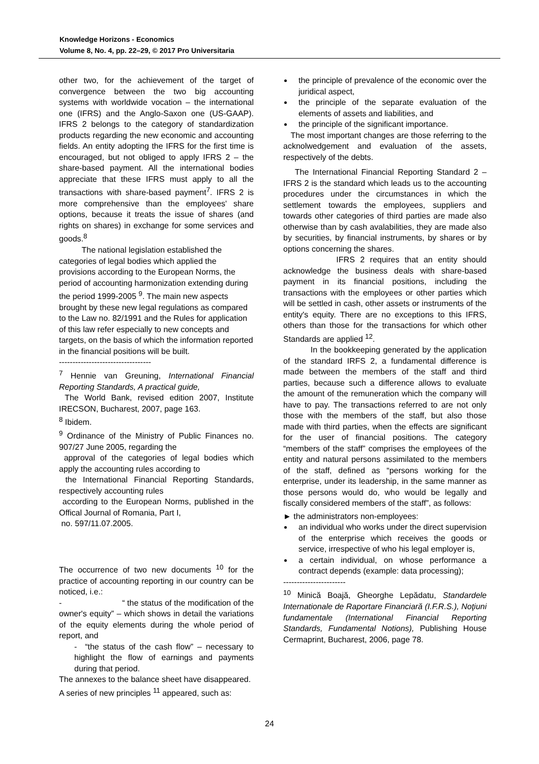Knowledge Horizons - Economics
Volume 8, No. 4, pp. 22–29, © 2017 Pro Universitaria
other two, for the achievement of the target of convergence between the two big accounting systems with worldwide vocation – the international one (IFRS) and the Anglo-Saxon one (US-GAAP). IFRS 2 belongs to the category of standardization products regarding the new economic and accounting fields. An entity adopting the IFRS for the first time is encouraged, but not obliged to apply IFRS 2 – the share-based payment. All the international bodies appreciate that these IFRS must apply to all the transactions with share-based payment<sup>7</sup>. IFRS 2 is more comprehensive than the employees' share options, because it treats the issue of shares (and rights on shares) in exchange for some services and goods.<sup>8</sup>
The national legislation established the categories of legal bodies which applied the provisions according to the European Norms, the period of accounting harmonization extending during the period 1999-2005 <sup>9</sup>. The main new aspects brought by these new legal regulations as compared to the Law no. 82/1991 and the Rules for application of this law refer especially to new concepts and targets, on the basis of which the information reported in the financial positions will be built.
----------------------------------
<sup>7</sup> Hennie van Greuning, International Financial Reporting Standards, A practical guide,
The World Bank, revised edition 2007, Institute IRECSON, Bucharest, 2007, page 163.
<sup>8</sup> Ibidem.
<sup>9</sup> Ordinance of the Ministry of Public Finances no. 907/27 June 2005, regarding the
approval of the categories of legal bodies which apply the accounting rules according to
the International Financial Reporting Standards, respectively accounting rules
according to the European Norms, published in the Offical Journal of Romania, Part I,
no. 597/11.07.2005.
The occurrence of two new documents <sup>10</sup> for the practice of accounting reporting in our country can be noticed, i.e.:
- “ the status of the modification of the owner's equity” – which shows in detail the variations of the equity elements during the whole period of report, and
- “the status of the cash flow” – necessary to highlight the flow of earnings and payments during that period.
The annexes to the balance sheet have disappeared.
A series of new principles <sup>11</sup> appeared, such as:
the principle of prevalence of the economic over the juridical aspect,
the principle of the separate evaluation of the elements of assets and liabilities, and
the principle of the significant importance.
The most important changes are those referring to the acknolwedgement and evaluation of the assets, respectively of the debts.
The International Financial Reporting Standard 2 – IFRS 2 is the standard which leads us to the accounting procedures under the circumstances in which the settlement towards the employees, suppliers and towards other categories of third parties are made also otherwise than by cash avalabilities, they are made also by securities, by financial instruments, by shares or by options concerning the shares.
IFRS 2 requires that an entity should acknowledge the business deals with share-based payment in its financial positions, including the transactions with the employees or other parties which will be settled in cash, other assets or instruments of the entity's equity. There are no exceptions to this IFRS, others than those for the transactions for which other Standards are applied <sup>12</sup>.
In the bookkeeping generated by the application of the standard IRFS 2, a fundamental difference is made between the members of the staff and third parties, because such a difference allows to evaluate the amount of the remuneration which the company will have to pay. The transactions referred to are not only those with the members of the staff, but also those made with third parties, when the effects are significant for the user of financial positions. The category “members of the staff” comprises the employees of the entity and natural persons assimilated to the members of the staff, defined as “persons working for the enterprise, under its leadership, in the same manner as those persons would do, who would be legally and fiscally considered members of the staff”, as follows:
► the administrators non-employees:
an individual who works under the direct supervision of the enterprise which receives the goods or service, irrespective of who his legal employer is,
a certain individual, on whose performance a contract depends (example: data processing);
-----------------------
<sup>10</sup> Minică Boajă, Gheorghe Lepădatu, Standardele Internationale de Raportare Financiară (I.F.R.S.), Noţiuni fundamentale (International Financial Reporting Standards, Fundamental Notions), Publishing House Cermaprint, Bucharest, 2006, page 78.
24